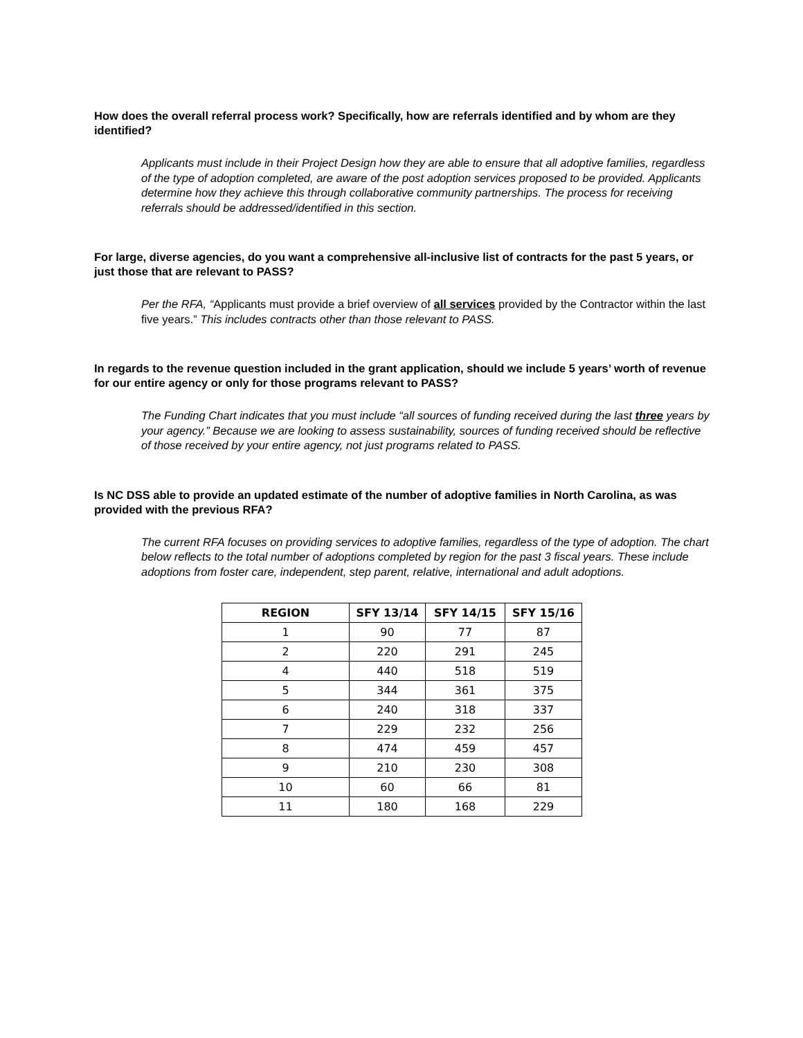How does the overall referral process work? Specifically, how are referrals identified and by whom are they identified?
Applicants must include in their Project Design how they are able to ensure that all adoptive families, regardless of the type of adoption completed, are aware of the post adoption services proposed to be provided. Applicants determine how they achieve this through collaborative community partnerships. The process for receiving referrals should be addressed/identified in this section.
For large, diverse agencies, do you want a comprehensive all-inclusive list of contracts for the past 5 years, or just those that are relevant to PASS?
Per the RFA, “Applicants must provide a brief overview of all services provided by the Contractor within the last five years.” This includes contracts other than those relevant to PASS.
In regards to the revenue question included in the grant application, should we include 5 years’ worth of revenue for our entire agency or only for those programs relevant to PASS?
The Funding Chart indicates that you must include “all sources of funding received during the last three years by your agency.” Because we are looking to assess sustainability, sources of funding received should be reflective of those received by your entire agency, not just programs related to PASS.
Is NC DSS able to provide an updated estimate of the number of adoptive families in North Carolina, as was provided with the previous RFA?
The current RFA focuses on providing services to adoptive families, regardless of the type of adoption. The chart below reflects to the total number of adoptions completed by region for the past 3 fiscal years. These include adoptions from foster care, independent, step parent, relative, international and adult adoptions.
| REGION | SFY 13/14 | SFY 14/15 | SFY 15/16 |
| --- | --- | --- | --- |
| 1 | 90 | 77 | 87 |
| 2 | 220 | 291 | 245 |
| 4 | 440 | 518 | 519 |
| 5 | 344 | 361 | 375 |
| 6 | 240 | 318 | 337 |
| 7 | 229 | 232 | 256 |
| 8 | 474 | 459 | 457 |
| 9 | 210 | 230 | 308 |
| 10 | 60 | 66 | 81 |
| 11 | 180 | 168 | 229 |